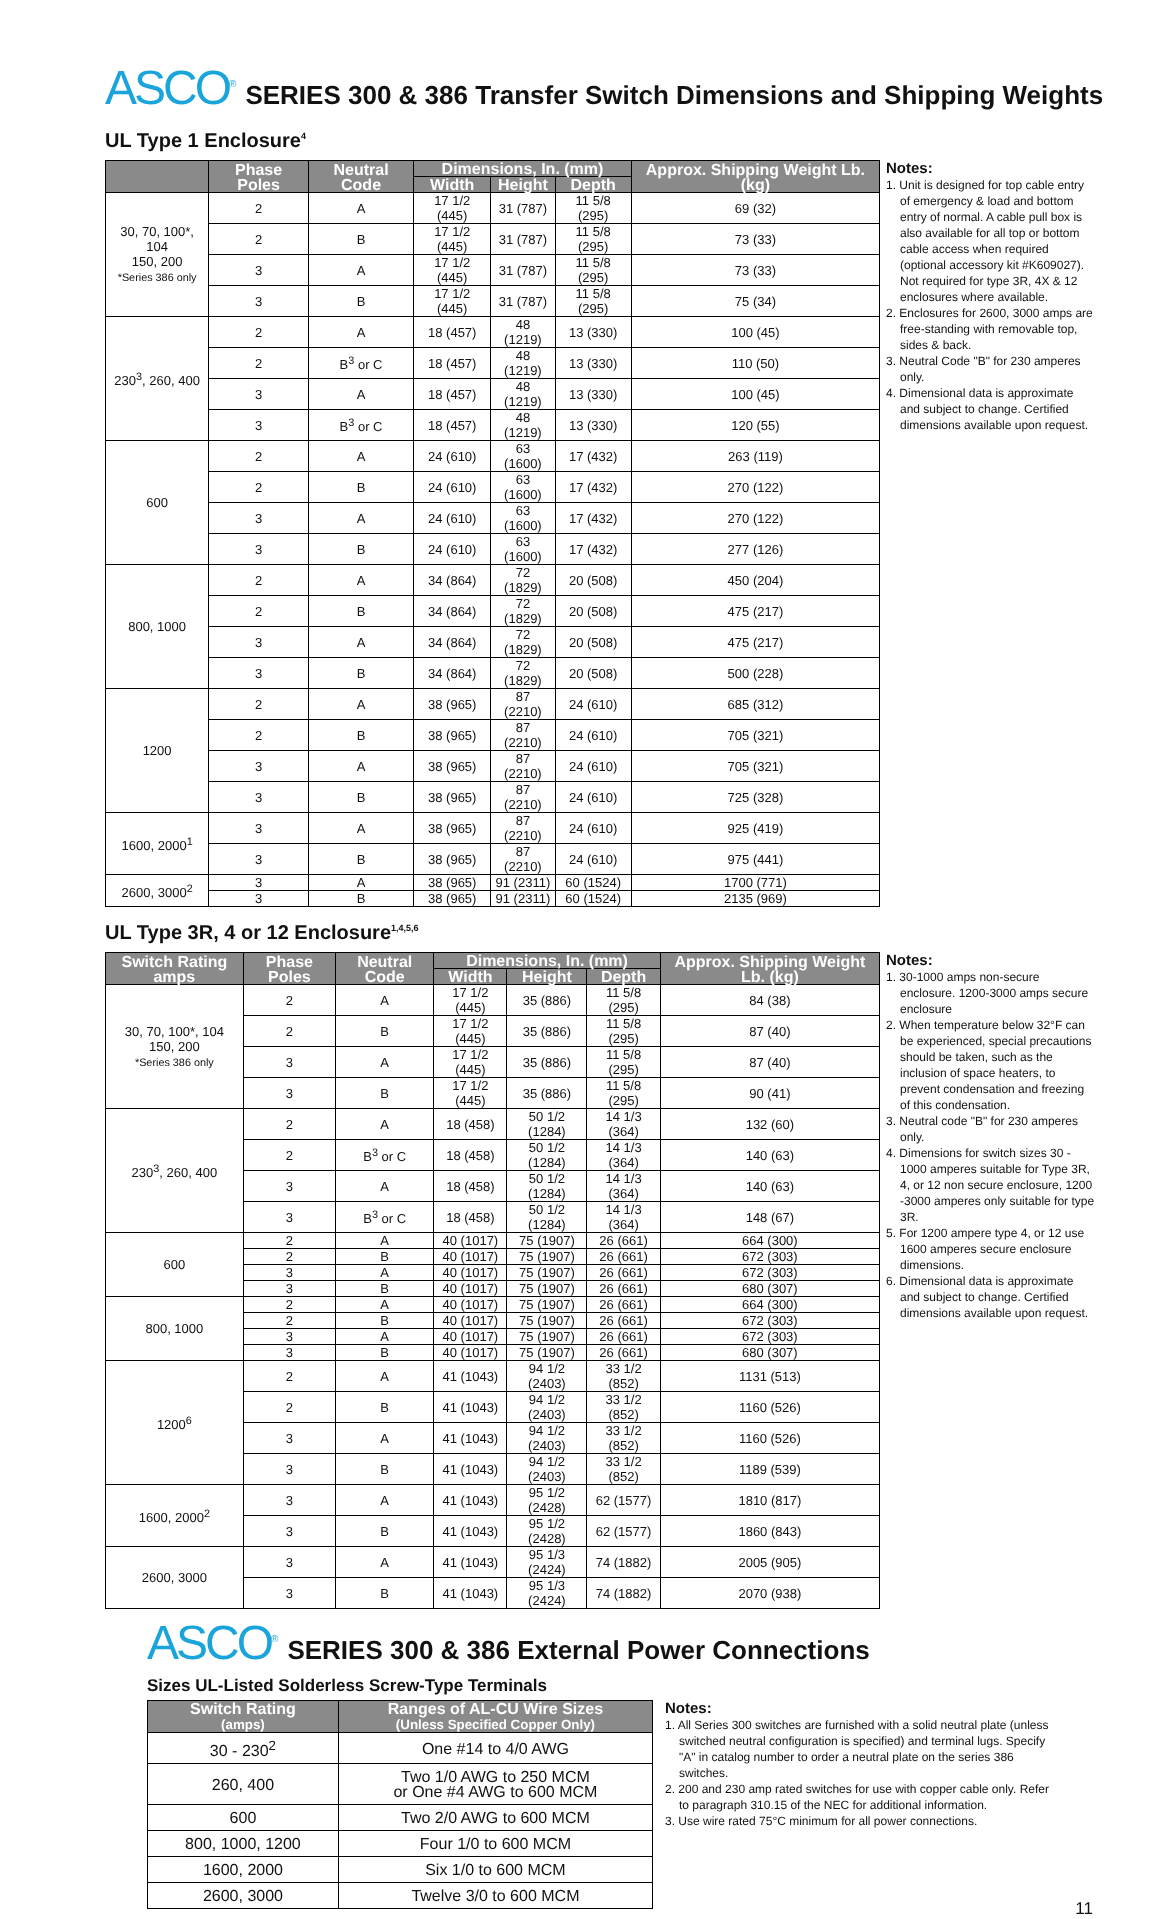ASCO<sup>®</sup> SERIES 300 & 386 Transfer Switch Dimensions and Shipping Weights
UL Type 1 Enclosure<sup>4</sup>
| | Phase Poles | Neutral Code | Dimensions, In. (mm) | | | Approx. Shipping Weight Lb. (kg) |
| --- | --- | --- | --- | --- | --- | --- |
| | | | Width | Height | Depth | |
| 30, 70, 100*, 104 150, 200 *Series 386 only | 2 | A | 17 1/2 (445) | 31 (787) | 11 5/8 (295) | 69 (32) |
| | 2 | B | 17 1/2 (445) | 31 (787) | 11 5/8 (295) | 73 (33) |
| | 3 | A | 17 1/2 (445) | 31 (787) | 11 5/8 (295) | 73 (33) |
| | 3 | B | 17 1/2 (445) | 31 (787) | 11 5/8 (295) | 75 (34) |
| 230<sup>3</sup>, 260, 400 | 2 | A | 18 (457) | 48 (1219) | 13 (330) | 100 (45) |
| | 2 | B<sup>3</sup> or C | 18 (457) | 48 (1219) | 13 (330) | 110 (50) |
| | 3 | A | 18 (457) | 48 (1219) | 13 (330) | 100 (45) |
| | 3 | B<sup>3</sup> or C | 18 (457) | 48 (1219) | 13 (330) | 120 (55) |
| 600 | 2 | A | 24 (610) | 63 (1600) | 17 (432) | 263 (119) |
| | 2 | B | 24 (610) | 63 (1600) | 17 (432) | 270 (122) |
| | 3 | A | 24 (610) | 63 (1600) | 17 (432) | 270 (122) |
| | 3 | B | 24 (610) | 63 (1600) | 17 (432) | 277 (126) |
| 800, 1000 | 2 | A | 34 (864) | 72 (1829) | 20 (508) | 450 (204) |
| | 2 | B | 34 (864) | 72 (1829) | 20 (508) | 475 (217) |
| | 3 | A | 34 (864) | 72 (1829) | 20 (508) | 475 (217) |
| | 3 | B | 34 (864) | 72 (1829) | 20 (508) | 500 (228) |
| 1200 | 2 | A | 38 (965) | 87 (2210) | 24 (610) | 685 (312) |
| | 2 | B | 38 (965) | 87 (2210) | 24 (610) | 705 (321) |
| | 3 | A | 38 (965) | 87 (2210) | 24 (610) | 705 (321) |
| | 3 | B | 38 (965) | 87 (2210) | 24 (610) | 725 (328) |
| 1600, 2000<sup>1</sup> | 3 | A | 38 (965) | 87 (2210) | 24 (610) | 925 (419) |
| | 3 | B | 38 (965) | 87 (2210) | 24 (610) | 975 (441) |
| 2600, 3000<sup>2</sup> | 3 | A | 38 (965) | 91 (2311) | 60 (1524) | 1700 (771) |
| | 3 | B | 38 (965) | 91 (2311) | 60 (1524) | 2135 (969) |
Notes:
1. Unit is designed for top cable entry of emergency & load and bottom entry of normal. A cable pull box is also available for all top or bottom cable access when required (optional accessory kit #K609027). Not required for type 3R, 4X & 12 enclosures where available.
2. Enclosures for 2600, 3000 amps are free-standing with removable top, sides & back.
3. Neutral Code "B" for 230 amperes only.
4. Dimensional data is approximate and subject to change. Certified dimensions available upon request.
UL Type 3R, 4 or 12 Enclosure<sup>1,4,5,6</sup>
| Switch Rating amps | Phase Poles | Neutral Code | Dimensions, In. (mm) | | | Approx. Shipping Weight Lb. (kg) |
| --- | --- | --- | --- | --- | --- | --- |
| | | | Width | Height | Depth | |
| 30, 70, 100*, 104 150, 200 *Series 386 only | 2 | A | 17 1/2 (445) | 35 (886) | 11 5/8 (295) | 84 (38) |
| | 2 | B | 17 1/2 (445) | 35 (886) | 11 5/8 (295) | 87 (40) |
| | 3 | A | 17 1/2 (445) | 35 (886) | 11 5/8 (295) | 87 (40) |
| | 3 | B | 17 1/2 (445) | 35 (886) | 11 5/8 (295) | 90 (41) |
| 230<sup>3</sup>, 260, 400 | 2 | A | 18 (458) | 50 1/2 (1284) | 14 1/3 (364) | 132 (60) |
| | 2 | B<sup>3</sup> or C | 18 (458) | 50 1/2 (1284) | 14 1/3 (364) | 140 (63) |
| | 3 | A | 18 (458) | 50 1/2 (1284) | 14 1/3 (364) | 140 (63) |
| | 3 | B<sup>3</sup> or C | 18 (458) | 50 1/2 (1284) | 14 1/3 (364) | 148 (67) |
| 600 | 2 | A | 40 (1017) | 75 (1907) | 26 (661) | 664 (300) |
| | 2 | B | 40 (1017) | 75 (1907) | 26 (661) | 672 (303) |
| | 3 | A | 40 (1017) | 75 (1907) | 26 (661) | 672 (303) |
| | 3 | B | 40 (1017) | 75 (1907) | 26 (661) | 680 (307) |
| 800, 1000 | 2 | A | 40 (1017) | 75 (1907) | 26 (661) | 664 (300) |
| | 2 | B | 40 (1017) | 75 (1907) | 26 (661) | 672 (303) |
| | 3 | A | 40 (1017) | 75 (1907) | 26 (661) | 672 (303) |
| | 3 | B | 40 (1017) | 75 (1907) | 26 (661) | 680 (307) |
| 1200<sup>6</sup> | 2 | A | 41 (1043) | 94 1/2 (2403) | 33 1/2 (852) | 1131 (513) |
| | 2 | B | 41 (1043) | 94 1/2 (2403) | 33 1/2 (852) | 1160 (526) |
| | 3 | A | 41 (1043) | 94 1/2 (2403) | 33 1/2 (852) | 1160 (526) |
| | 3 | B | 41 (1043) | 94 1/2 (2403) | 33 1/2 (852) | 1189 (539) |
| 1600, 2000<sup>2</sup> | 3 | A | 41 (1043) | 95 1/2 (2428) | 62 (1577) | 1810 (817) |
| | 3 | B | 41 (1043) | 95 1/2 (2428) | 62 (1577) | 1860 (843) |
| 2600, 3000 | 3 | A | 41 (1043) | 95 1/3 (2424) | 74 (1882) | 2005 (905) |
| | 3 | B | 41 (1043) | 95 1/3 (2424) | 74 (1882) | 2070 (938) |
Notes:
1. 30-1000 amps non-secure enclosure. 1200-3000 amps secure enclosure
2. When temperature below 32°F can be experienced, special precautions should be taken, such as the inclusion of space heaters, to prevent condensation and freezing of this condensation.
3. Neutral code "B" for 230 amperes only.
4. Dimensions for switch sizes 30 - 1000 amperes suitable for Type 3R, 4, or 12 non secure enclosure, 1200 -3000 amperes only suitable for type 3R.
5. For 1200 ampere type 4, or 12 use 1600 amperes secure enclosure dimensions.
6. Dimensional data is approximate and subject to change. Certified dimensions available upon request.
ASCO<sup>®</sup> SERIES 300 & 386 External Power Connections
Sizes UL-Listed Solderless Screw-Type Terminals
| Switch Rating (amps) | Ranges of AL-CU Wire Sizes (Unless Specified Copper Only) |
| --- | --- |
| 30 - 230<sup>2</sup> | One #14 to 4/0 AWG |
| 260, 400 | Two 1/0 AWG to 250 MCM or One #4 AWG to 600 MCM |
| 600 | Two 2/0 AWG to 600 MCM |
| 800, 1000, 1200 | Four 1/0 to 600 MCM |
| 1600, 2000 | Six 1/0 to 600 MCM |
| 2600, 3000 | Twelve 3/0 to 600 MCM |
Notes:
1. All Series 300 switches are furnished with a solid neutral plate (unless switched neutral configuration is specified) and terminal lugs. Specify "A" in catalog number to order a neutral plate on the series 386 switches.
2. 200 and 230 amp rated switches for use with copper cable only. Refer to paragraph 310.15 of the NEC for additional information.
3. Use wire rated 75°C minimum for all power connections.
11